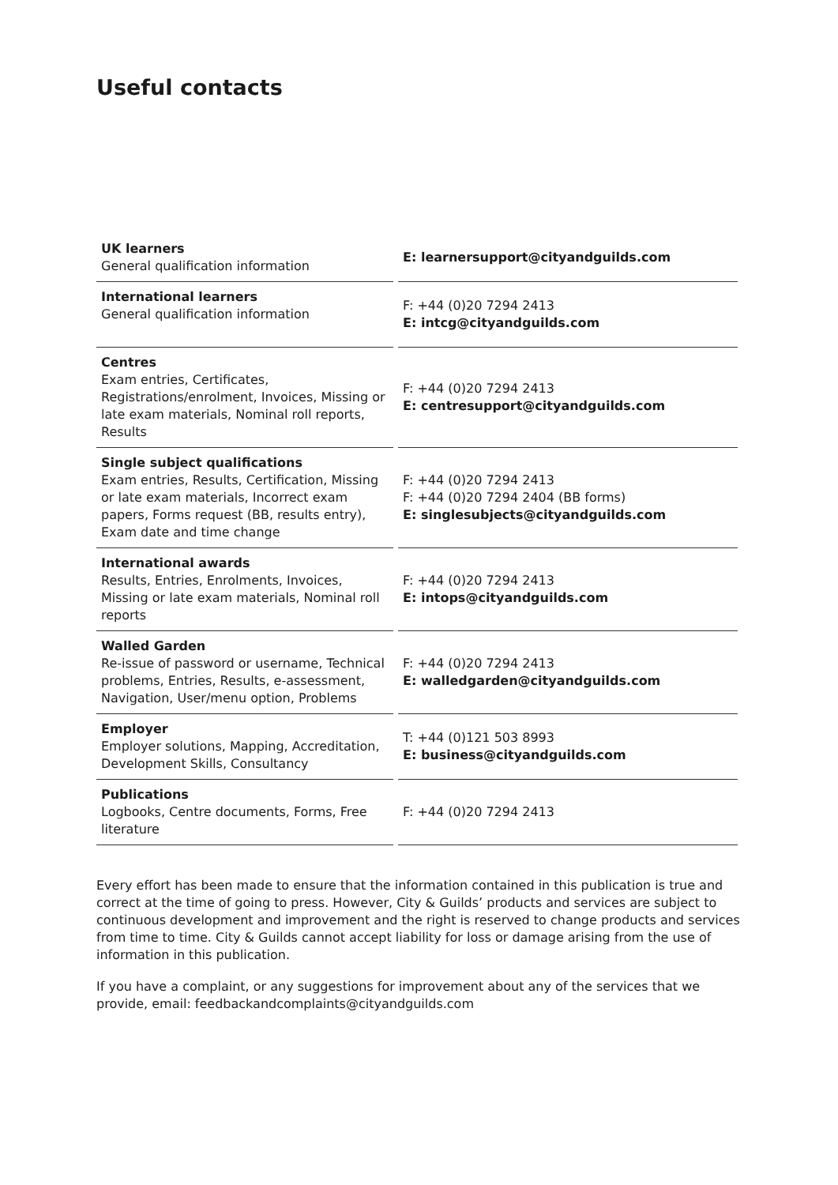Useful contacts
| UK learners General qualification information | E: learnersupport@cityandguilds.com |
| International learners General qualification information | F: +44 (0)20 7294 2413 E: intcg@cityandguilds.com |
| Centres Exam entries, Certificates, Registrations/enrolment, Invoices, Missing or late exam materials, Nominal roll reports, Results | F: +44 (0)20 7294 2413 E: centresupport@cityandguilds.com |
| Single subject qualifications Exam entries, Results, Certification, Missing or late exam materials, Incorrect exam papers, Forms request (BB, results entry), Exam date and time change | F: +44 (0)20 7294 2413 F: +44 (0)20 7294 2404 (BB forms) E: singlesubjects@cityandguilds.com |
| International awards Results, Entries, Enrolments, Invoices, Missing or late exam materials, Nominal roll reports | F: +44 (0)20 7294 2413 E: intops@cityandguilds.com |
| Walled Garden Re-issue of password or username, Technical problems, Entries, Results, e-assessment, Navigation, User/menu option, Problems | F: +44 (0)20 7294 2413 E: walledgarden@cityandguilds.com |
| Employer Employer solutions, Mapping, Accreditation, Development Skills, Consultancy | T: +44 (0)121 503 8993 E: business@cityandguilds.com |
| Publications Logbooks, Centre documents, Forms, Free literature | F: +44 (0)20 7294 2413 |
Every effort has been made to ensure that the information contained in this publication is true and correct at the time of going to press. However, City & Guilds’ products and services are subject to continuous development and improvement and the right is reserved to change products and services from time to time. City & Guilds cannot accept liability for loss or damage arising from the use of information in this publication.
If you have a complaint, or any suggestions for improvement about any of the services that we provide, email: feedbackandcomplaints@cityandguilds.com